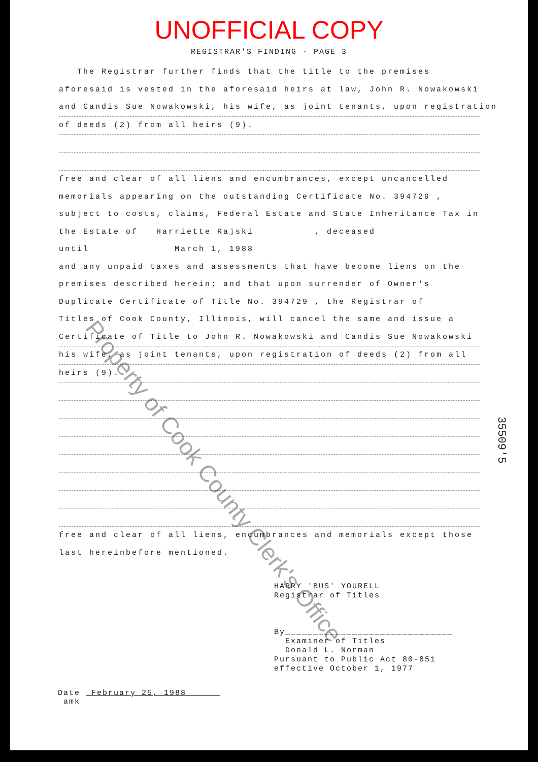UNOFFICIAL COPY
REGISTRAR'S FINDING - PAGE 3
The Registrar further finds that the title to the premises
aforesaid is vested in the aforesaid heirs at law, John R. Nowakowski
and Candis Sue Nowakowski, his wife, as joint tenants, upon registration
of deeds (2) from all heirs (9).
free and clear of all liens and encumbrances, except uncancelled
memorials appearing on the outstanding Certificate No. 394729 ,
subject to costs, claims, Federal Estate and State Inheritance Tax in
the Estate of Harriette Rajski , deceased
until March 1, 1988
and any unpaid taxes and assessments that have become liens on the
premises described herein; and that upon surrender of Owner's
Duplicate Certificate of Title No. 394729 , the Registrar of
Titles of Cook County, Illinois, will cancel the same and issue a
Certificate of Title to John R. Nowakowski and Candis Sue Nowakowski
his wife, as joint tenants, upon registration of deeds (2) from all
heirs (9).
free and clear of all liens, encumbrances and memorials except those
last hereinbefore mentioned.
HARRY 'BUS' YOURELL
Registrar of Titles
By______________________________
Examiner of Titles
Donald L. Norman
Pursuant to Public Act 80-851
effective October 1, 1977
Date February 25, 1988
amk
35509'5
Property of Cook County Clerk's Office